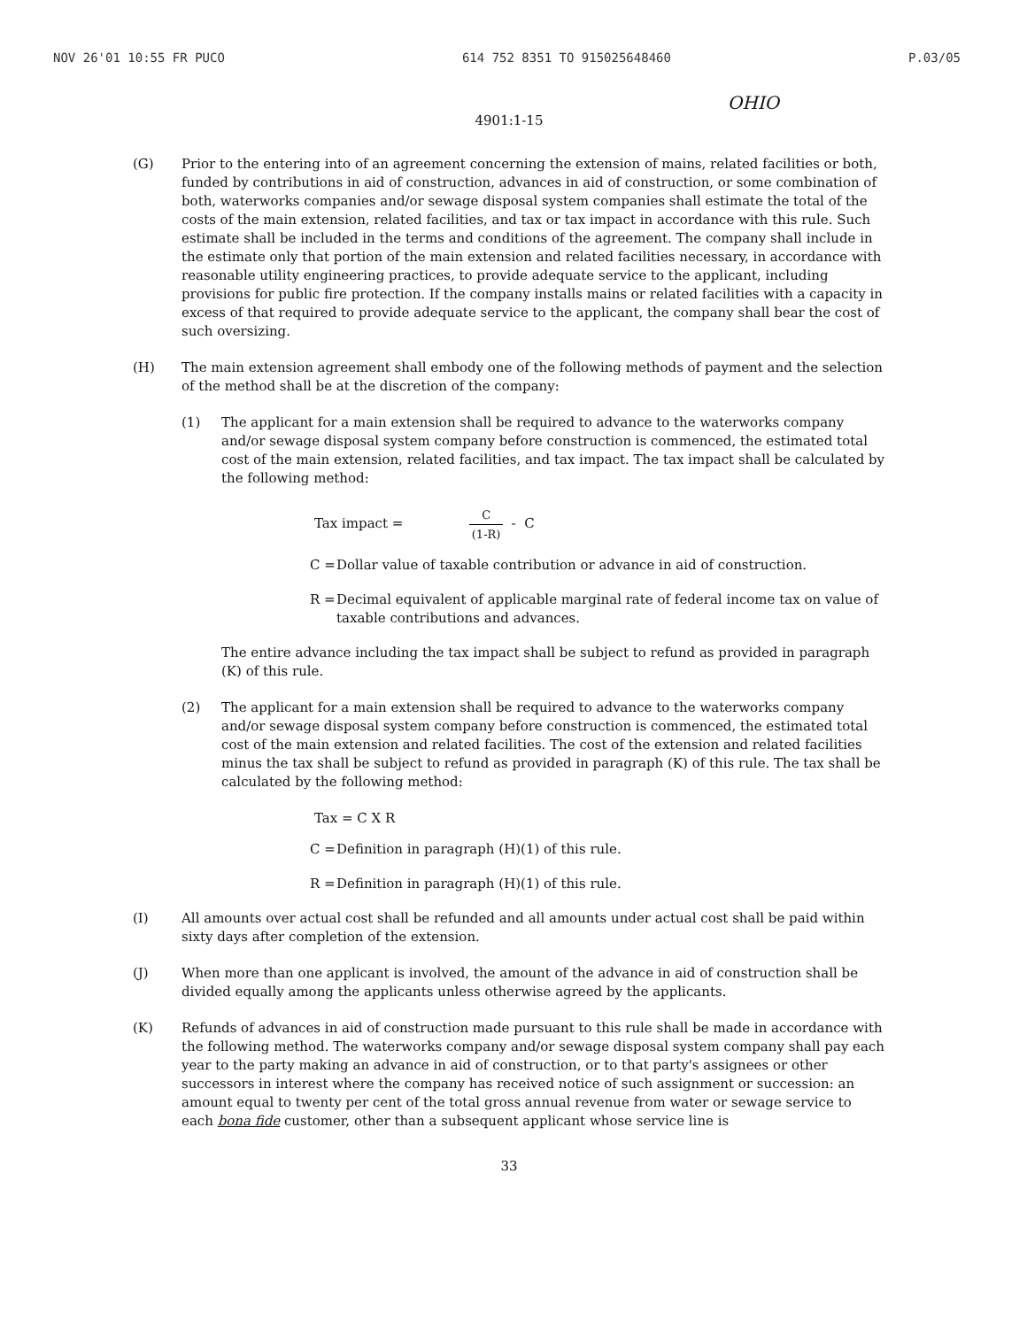NOV 26'01 10:55 FR PUCO 614 752 8351 TO 915025648460 P.03/05
4901:1-15
OHIO
(G) Prior to the entering into of an agreement concerning the extension of mains, related facilities or both, funded by contributions in aid of construction, advances in aid of construction, or some combination of both, waterworks companies and/or sewage disposal system companies shall estimate the total of the costs of the main extension, related facilities, and tax or tax impact in accordance with this rule. Such estimate shall be included in the terms and conditions of the agreement. The company shall include in the estimate only that portion of the main extension and related facilities necessary, in accordance with reasonable utility engineering practices, to provide adequate service to the applicant, including provisions for public fire protection. If the company installs mains or related facilities with a capacity in excess of that required to provide adequate service to the applicant, the company shall bear the cost of such oversizing.
(H) The main extension agreement shall embody one of the following methods of payment and the selection of the method shall be at the discretion of the company:
(1) The applicant for a main extension shall be required to advance to the waterworks company and/or sewage disposal system company before construction is commenced, the estimated total cost of the main extension, related facilities, and tax impact. The tax impact shall be calculated by the following method:
Tax impact =
C
(1-R)
- C
C = Dollar value of taxable contribution or advance in aid of construction.
R = Decimal equivalent of applicable marginal rate of federal income tax on value of taxable contributions and advances.
The entire advance including the tax impact shall be subject to refund as provided in paragraph (K) of this rule.
(2) The applicant for a main extension shall be required to advance to the waterworks company and/or sewage disposal system company before construction is commenced, the estimated total cost of the main extension and related facilities. The cost of the extension and related facilities minus the tax shall be subject to refund as provided in paragraph (K) of this rule. The tax shall be calculated by the following method:
Tax = C X R
C = Definition in paragraph (H)(1) of this rule.
R = Definition in paragraph (H)(1) of this rule.
(I) All amounts over actual cost shall be refunded and all amounts under actual cost shall be paid within sixty days after completion of the extension.
(J) When more than one applicant is involved, the amount of the advance in aid of construction shall be divided equally among the applicants unless otherwise agreed by the applicants.
(K) Refunds of advances in aid of construction made pursuant to this rule shall be made in accordance with the following method. The waterworks company and/or sewage disposal system company shall pay each year to the party making an advance in aid of construction, or to that party's assignees or other successors in interest where the company has received notice of such assignment or succession: an amount equal to twenty per cent of the total gross annual revenue from water or sewage service to each bona fide customer, other than a subsequent applicant whose service line is
33